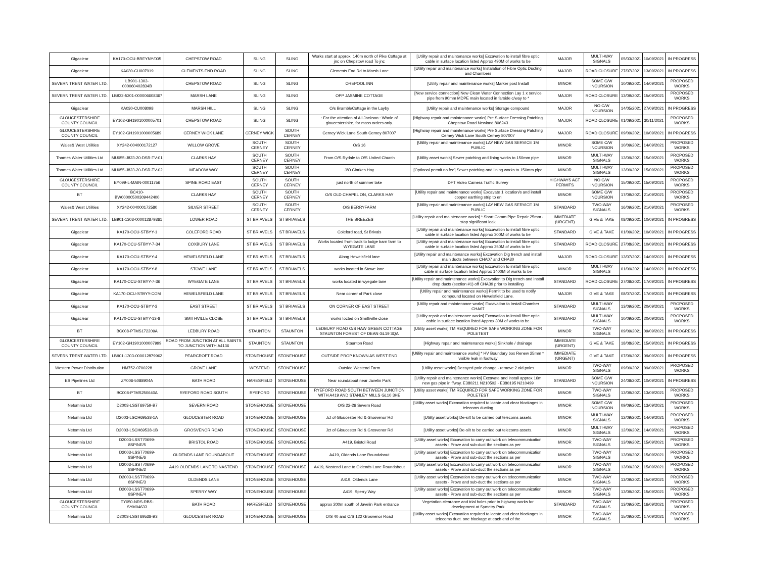| Gigaclear | KA170-OCU-BREYNY/005 | CHEPSTOW ROAD | SLING | SLING | Works start at approx. 140m north of Pike Cottage at jnc on Chepstow road To jnc | [Utility repair and maintenance works] Excavation to install fibre optic cable in surface location listed Approx 490M of works to be | MAJOR | MULTI-WAY SIGNALS | 05/03/2021 | 10/09/2021 | IN PROGRESS |
| Gigaclear | KA030-CU007919 | CLEMENTS END ROAD | SLING | SLING | Clements End Rd to Marsh Lane | [Utility repair and maintenance works] Instalation of Fibre Optic Ducting and Chambers | MAJOR | ROAD CLOSURE | 27/07/2021 | 13/09/2021 | IN PROGRESS |
| SEVERN TRENT WATER LTD. | LB901-1303-000060402834B | CHEPSTOW ROAD | SLING | SLING | OREPOOL INN | [Utility repair and maintenance works] Marker post Install | MINOR | SOME C/W INCURSION | 10/09/2021 | 14/09/2021 | PROPOSED WORKS |
| SEVERN TRENT WATER LTD. | LB922-5201-000006608367 | MARSH LANE | SLING | SLING | OPP JASMINE COTTAGE | [New service connection] New Clean Water Connection Lay 1 x service pipe from 90mm MDPE main located in farside c/way to * | MAJOR | ROAD CLOSURE | 13/09/2021 | 15/09/2021 | PROPOSED WORKS |
| Gigaclear | KA030-CU008098 | MARSH HILL | SLING | SLING | O/s BrambleCottage in the Layby | [Utility repair and maintenance works] Storage compound | MAJOR | NO C/W INCURSION | 14/05/2021 | 27/09/2021 | IN PROGRESS |
| GLOUCESTERSHIRE COUNTY COUNCIL | EY102-GH1901000005701 | CHEPSTOW ROAD | SLING | SLING | : For the attention of Ali Jackson : Whole of gloucestershire, for mass orders only. | [Highway repair and maintenance works] Pre Surface Dressing Patching Chepstow Road Newland 806243 | MAJOR | ROAD CLOSURE | 01/09/2021 | 30/11/2021 | PROPOSED WORKS |
| GLOUCESTERSHIRE COUNTY COUNCIL | EY102-GH1901000005689 | CERNEY WICK LANE | CERNEY WICK | SOUTH CERNEY | Cerney Wick Lane South Cerney 807007 | [Highway repair and maintenance works] Pre Surface Dressing Patching Cerney Wick Lane South Cerney 807007 | MAJOR | ROAD CLOSURE | 09/09/2021 | 10/09/2021 | IN PROGRESS |
| Wales& West Utilities | XY242-004000172127 | WILLOW GROVE | SOUTH CERNEY | SOUTH CERNEY | O/S 16 | [Utility repair and maintenance works] LAY NEW GAS SERVICE 1M PUBLIC | MINOR | SOME C/W INCURSION | 10/09/2021 | 14/09/2021 | PROPOSED WORKS |
| Thames Water Utilities Ltd | MU055-J823-20-DSR-TV-01 | CLARKS HAY | SOUTH CERNEY | SOUTH CERNEY | From O/S Rydale to O/S United Church | [Utility asset works] Sewer patching and lining works to 150mm pipe | MINOR | MULTI-WAY SIGNALS | 13/09/2021 | 15/09/2021 | PROPOSED WORKS |
| Thames Water Utilities Ltd | MU055-J823-20-DSR-TV-02 | MEADOW WAY | SOUTH CERNEY | SOUTH CERNEY | J/O Clarkes Hay | [Optional permit no fee] Sewer patching and lining works to 150mm pipe | MINOR | MULTI-WAY SIGNALS | 13/09/2021 | 15/09/2021 | PROPOSED WORKS |
| GLOUCESTERSHIRE COUNTY COUNCIL | EY099-L-MAIN-00011756 | SPINE ROAD EAST | SOUTH CERNEY | SOUTH CERNEY | just north of summer lake | DFT Video Camera Traffic Survey | HIGHWAYS ACT PERMITS | NO C/W INCURSION | 15/09/2021 | 15/09/2021 | PROPOSED WORKS |
| BT | BC410-BW00000500309442400 | CLARKS HAY | SOUTH CERNEY | SOUTH CERNEY | O/S OLD CHAPEL ON, CLARKS HAY | [Utility repair and maintenance works] Excavate 1 location/s and install copper earthing strip to en | MINOR | SOME C/W INCURSION | 17/09/2021 | 21/09/2021 | PROPOSED WORKS |
| Wales& West Utilities | XY242-004000172580 | SILVER STREET | SOUTH CERNEY | SOUTH CERNEY | O/S BERRYFARM | [Utility repair and maintenance works] LAY NEW GAS SERVICE 1M PUBLIC | STANDARD | TWO-WAY SIGNALS | 16/09/2021 | 21/09/2021 | PROPOSED WORKS |
| SEVERN TRENT WATER LTD. | LB901-1303-000012879361 | LOWER ROAD | ST BRIAVELS | ST BRIAVELS | THE BREEZES | [Utility repair and maintenance works] * Short Comm Pipe Repair 25mm - stop significant leak | IMMEDIATE (URGENT) | GIVE & TAKE | 08/09/2021 | 10/09/2021 | IN PROGRESS |
| Gigaclear | KA170-OCU-STBYY-1 | COLEFORD ROAD | ST BRIAVELS | ST BRIAVELS | Coleford road, St Brivals | [Utility repair and maintenance works] Excavation to install fibre optic cable in surface location listed Approx 300M of works to be | STANDARD | GIVE & TAKE | 01/09/2021 | 10/09/2021 | IN PROGRESS |
| Gigaclear | KA170-OCU-STBYY-7-34 | COXBURY LANE | ST BRIAVELS | ST BRIAVELS | Works located from track to lodge barn farm to WYEGATE LANE | [Utility repair and maintenance works] Excavation to install fibre optic cable in surface location listed Approx 250M of works to be | STANDARD | ROAD CLOSURE | 27/08/2021 | 10/09/2021 | IN PROGRESS |
| Gigaclear | KA170-OCU-STBYY-4 | HEWELSFIELD LANE | ST BRIAVELS | ST BRIAVELS | Along Hewelsfield lane | [Utility repair and maintenance works] Excavation Dig trench and install main ducts between CHA07 and CHA30 | MAJOR | ROAD CLOSURE | 13/07/2021 | 14/09/2021 | IN PROGRESS |
| Gigaclear | KA170-OCU-STBYY-8 | STOWE LANE | ST BRIAVELS | ST BRIAVELS | works located in Stowe lane | [Utility repair and maintenance works] Excavation to install fibre optic cable in surface location listed Approx 1400M of works to be | MINOR | MULTI-WAY SIGNALS | 01/09/2021 | 14/09/2021 | IN PROGRESS |
| Gigaclear | KA170-OCU-STBYY-7-36 | WYEGATE LANE | ST BRIAVELS | ST BRIAVELS | works located in wyegate lane | [Utility repair and maintenance works] Excavation to Dig trench and install drop ducts (section #1) off CHA39 prior to installing | STANDARD | ROAD CLOSURE | 27/08/2021 | 17/09/2021 | IN PROGRESS |
| Gigaclear | KA170-OCU-STBYY-COM | HEWELSFIELD LANE | ST BRIAVELS | ST BRIAVELS | Near conrer of Park close | [Utility repair and maintenance works] Permit to be used to notify compound located on Hewelsfield Lane. | MAJOR | GIVE & TAKE | 08/07/2021 | 17/09/2021 | IN PROGRESS |
| Gigaclear | KA170-OCU-STBYY-3 | EAST STREET | ST BRIAVELS | ST BRIAVELS | ON CORNER OF EAST STREET | [Utility repair and maintenance works] Excavation to Install Chamber CHA07 | STANDARD | MULTI-WAY SIGNALS | 13/09/2021 | 20/09/2021 | PROPOSED WORKS |
| Gigaclear | KA170-OCU-STBYY-13-8 | SMITHVILLE CLOSE | ST BRIAVELS | ST BRIAVELS | works locted on Smithville close | [Utility repair and maintenance works] Excavation to install fibre optic cable in surface location listed Approx 30M of works to be | STANDARD | MULTI-WAY SIGNALS | 10/09/2021 | 20/09/2021 | PROPOSED WORKS |
| BT | BC008-PTMS172209A | LEDBURY ROAD | STAUNTON | STAUNTON | LEDBURY ROAD O/S HAW GREEN COTTAGE STAUNTON FOREST OF DEAN GL19 3QA | [Utility asset works] TM REQUIRED FOR SAFE WORKING ZONE FOR POLETEST | MINOR | TWO-WAY SIGNALS | 09/09/2021 | 09/09/2021 | IN PROGRESS |
| GLOUCESTERSHIRE COUNTY COUNCIL | EY102-GH1901000007999 | ROAD FROM JUNCTION AT ALL SAINTS TO JUNCTION WITH A4136 | STAUNTON | STAUNTON | Staunton Road | [Highway repair and maintenance works] Sinkhole / drainage | IMMEDIATE (URGENT) | GIVE & TAKE | 18/08/2021 | 15/09/2021 | IN PROGRESS |
| SEVERN TRENT WATER LTD. | LB901-1303-000012879962 | PEARCROFT ROAD | STONEHOUSE | STONEHOUSE | OUTSIDE PROP KNOWN AS WEST END | [Utility repair and maintenance works] * HV Boundary box Renew 25mm * visible leak in footway | IMMEDIATE (URGENT) | GIVE & TAKE | 07/09/2021 | 09/09/2021 | IN PROGRESS |
| Western Power Distribution | HM752-0700228 | GROVE LANE | WESTEND | STONEHOUSE | Outside Westend Farm | [Utility asset works] Decayed pole change - remove 2 old poles | MINOR | TWO-WAY SIGNALS | 09/09/2021 | 09/09/2021 | PROPOSED WORKS |
| ES Pipelines Ltd | ZY006-5088904A | BATH ROAD | HARESFIELD | STONEHOUSE | Near roundabout near Javelin Park | [Utility repair and maintenance works] Excavate and install approx 16m new gas pipe in f/way. E380211 N210502 - E380195 N210499 | STANDARD | SOME C/W INCURSION | 24/08/2021 | 10/09/2021 | IN PROGRESS |
| BT | BC008-PTMS250640A | RYEFORD ROAD SOUTH | RYEFORD | STONEHOUSE | RYEFORD ROAD SOUTH BETWEEN JUNCTION WITH A419 AND STANLEY MILLS GL10 3HE | [Utility asset works] TM REQUIRED FOR SAFE WORKING ZONE FOR POLETEST | MINOR | TWO-WAY SIGNALS | 13/09/2021 | 13/09/2021 | PROPOSED WORKS |
| Netomnia Ltd | D2003-LSST69759-B7 | SEVERN ROAD | STONEHOUSE | STONEHOUSE | O/S 22-26 Severn Road | [Utility asset works] Excavation required to locate and clear blockages in telecoms ducting | MINOR | SOME C/W INCURSION | 09/09/2021 | 13/09/2021 | PROPOSED WORKS |
| Netomnia Ltd | D2003-LSCH69538-1A | GLOUCESTER ROAD | STONEHOUSE | STONEHOUSE | Jct of Gloucester Rd & Grosvenor Rd | [Utility asset works] De-silt to be carried out telecoms assets. | MINOR | MULTI-WAY SIGNALS | 12/09/2021 | 14/09/2021 | PROPOSED WORKS |
| Netomnia Ltd | D2003-LSCH69538-1B | GROSVENOR ROAD | STONEHOUSE | STONEHOUSE | Jct of Gloucester Rd & Grosvenor Rd | [Utility asset works] De-silt to be carried out telecoms assets. | MINOR | MULTI-WAY SIGNALS | 12/09/2021 | 14/09/2021 | PROPOSED WORKS |
| Netomnia Ltd | D2003-LSST70699-8SPINE/5 | BRISTOL ROAD | STONEHOUSE | STONEHOUSE | A419, Bristol Road | [Utility asset works] Excavation to carry out work on telecommunication assets - Prove and sub-duct the sections as per | MINOR | TWO-WAY SIGNALS | 13/09/2021 | 15/09/2021 | PROPOSED WORKS |
| Netomnia Ltd | D2003-LSST70699-8SPINE/6 | OLDENDS LANE ROUNDABOUT | STONEHOUSE | STONEHOUSE | A419, Oldends Lane Roundabout | [Utility asset works] Excavation to carry out work on telecommunication assets - Prove and sub-duct the sections as per | MINOR | TWO-WAY SIGNALS | 13/09/2021 | 15/09/2021 | PROPOSED WORKS |
| Netomnia Ltd | D2003-LSST70699-8SPINE/2 | A419 OLDENDS LANE TO NASTEND | STONEHOUSE | STONEHOUSE | A419, Nastend Lane to Oldends Lane Roundabout | [Utility asset works] Excavation to carry out work on telecommunication assets - Prove and sub-duct the sections as per | MINOR | TWO-WAY SIGNALS | 13/09/2021 | 15/09/2021 | PROPOSED WORKS |
| Netomnia Ltd | D2003-LSST70699-8SPINE/3 | OLDENDS LANE | STONEHOUSE | STONEHOUSE | A419, Oldends Lane | [Utility asset works] Excavation to carry out work on telecommunication assets - Prove and sub-duct the sections as per | MINOR | TWO-WAY SIGNALS | 13/09/2021 | 15/09/2021 | PROPOSED WORKS |
| Netomnia Ltd | D2003-LSST70699-8SPINE/4 | SPERRY WAY | STONEHOUSE | STONEHOUSE | A419, Sperry Way | [Utility asset works] Excavation to carry out work on telecommunication assets - Prove and sub-duct the sections as per | MINOR | TWO-WAY SIGNALS | 13/09/2021 | 15/09/2021 | PROPOSED WORKS |
| GLOUCESTERSHIRE COUNTY COUNCIL | EY050-NRS-RBS-SYM04633 | BATH ROAD | HARESFIELD | STONEHOUSE | approx 200m south of Javelin Park entrance | Vegetation clearance and trial holes prior to highway works for development at Symetry Park | STANDARD | TWO-WAY SIGNALS | 13/09/2021 | 16/09/2021 | PROPOSED WORKS |
| Netomnia Ltd | D2003-LSST69538-B3 | GLOUCESTER ROAD | STONEHOUSE | STONEHOUSE | O/S 40 and O/S 122 Grosvenor Road | [Utility asset works] Excavation required to locate and clear blockages in telecoms duct. one blockage at each end of the | MINOR | TWO-WAY SIGNALS | 15/09/2021 | 17/09/2021 | PROPOSED WORKS |